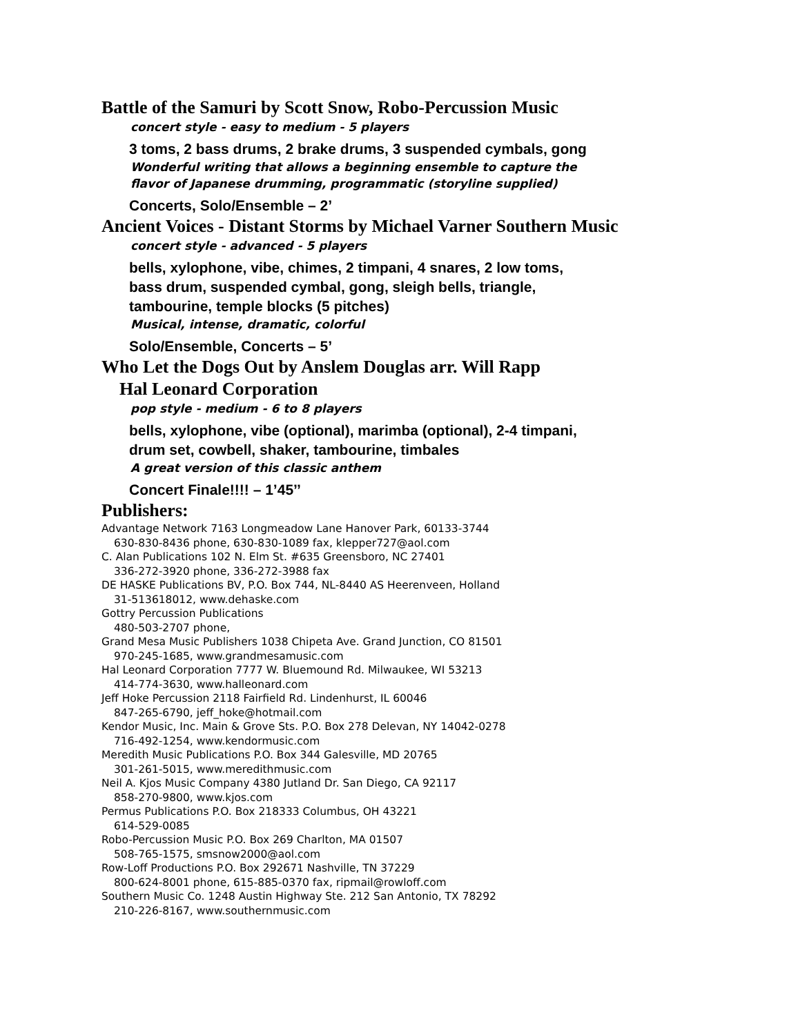Battle of the Samuri by Scott Snow, Robo-Percussion Music
concert style - easy to medium - 5 players
3 toms, 2 bass drums, 2 brake drums, 3 suspended cymbals, gong
Wonderful writing that allows a beginning ensemble to capture the
flavor of Japanese drumming, programmatic (storyline supplied)
Concerts, Solo/Ensemble – 2’
Ancient Voices - Distant Storms by Michael Varner Southern Music
concert style - advanced - 5 players
bells, xylophone, vibe, chimes, 2 timpani, 4 snares, 2 low toms,
bass drum, suspended cymbal, gong, sleigh bells, triangle,
tambourine, temple blocks (5 pitches)
Musical, intense, dramatic, colorful
Solo/Ensemble, Concerts – 5’
Who Let the Dogs Out by Anslem Douglas arr. Will Rapp
Hal Leonard Corporation
pop style - medium - 6 to 8 players
bells, xylophone, vibe (optional), marimba (optional), 2-4 timpani,
drum set, cowbell, shaker, tambourine, timbales
A great version of this classic anthem
Concert Finale!!!! – 1’45’’
Publishers:
Advantage Network 7163 Longmeadow Lane Hanover Park, 60133-3744
630-830-8436 phone, 630-830-1089 fax, klepper727@aol.com
C. Alan Publications 102 N. Elm St. #635 Greensboro, NC 27401
336-272-3920 phone, 336-272-3988 fax
DE HASKE Publications BV, P.O. Box 744, NL-8440 AS Heerenveen, Holland
31-513618012, www.dehaske.com
Gottry Percussion Publications
480-503-2707 phone,
Grand Mesa Music Publishers 1038 Chipeta Ave. Grand Junction, CO 81501
970-245-1685, www.grandmesamusic.com
Hal Leonard Corporation 7777 W. Bluemound Rd. Milwaukee, WI 53213
414-774-3630, www.halleonard.com
Jeff Hoke Percussion 2118 Fairfield Rd. Lindenhurst, IL 60046
847-265-6790, jeff_hoke@hotmail.com
Kendor Music, Inc. Main & Grove Sts. P.O. Box 278 Delevan, NY 14042-0278
716-492-1254, www.kendormusic.com
Meredith Music Publications P.O. Box 344 Galesville, MD 20765
301-261-5015, www.meredithmusic.com
Neil A. Kjos Music Company 4380 Jutland Dr. San Diego, CA 92117
858-270-9800, www.kjos.com
Permus Publications P.O. Box 218333 Columbus, OH 43221
614-529-0085
Robo-Percussion Music P.O. Box 269 Charlton, MA 01507
508-765-1575, smsnow2000@aol.com
Row-Loff Productions P.O. Box 292671 Nashville, TN 37229
800-624-8001 phone, 615-885-0370 fax, ripmail@rowloff.com
Southern Music Co. 1248 Austin Highway Ste. 212 San Antonio, TX 78292
210-226-8167, www.southernmusic.com